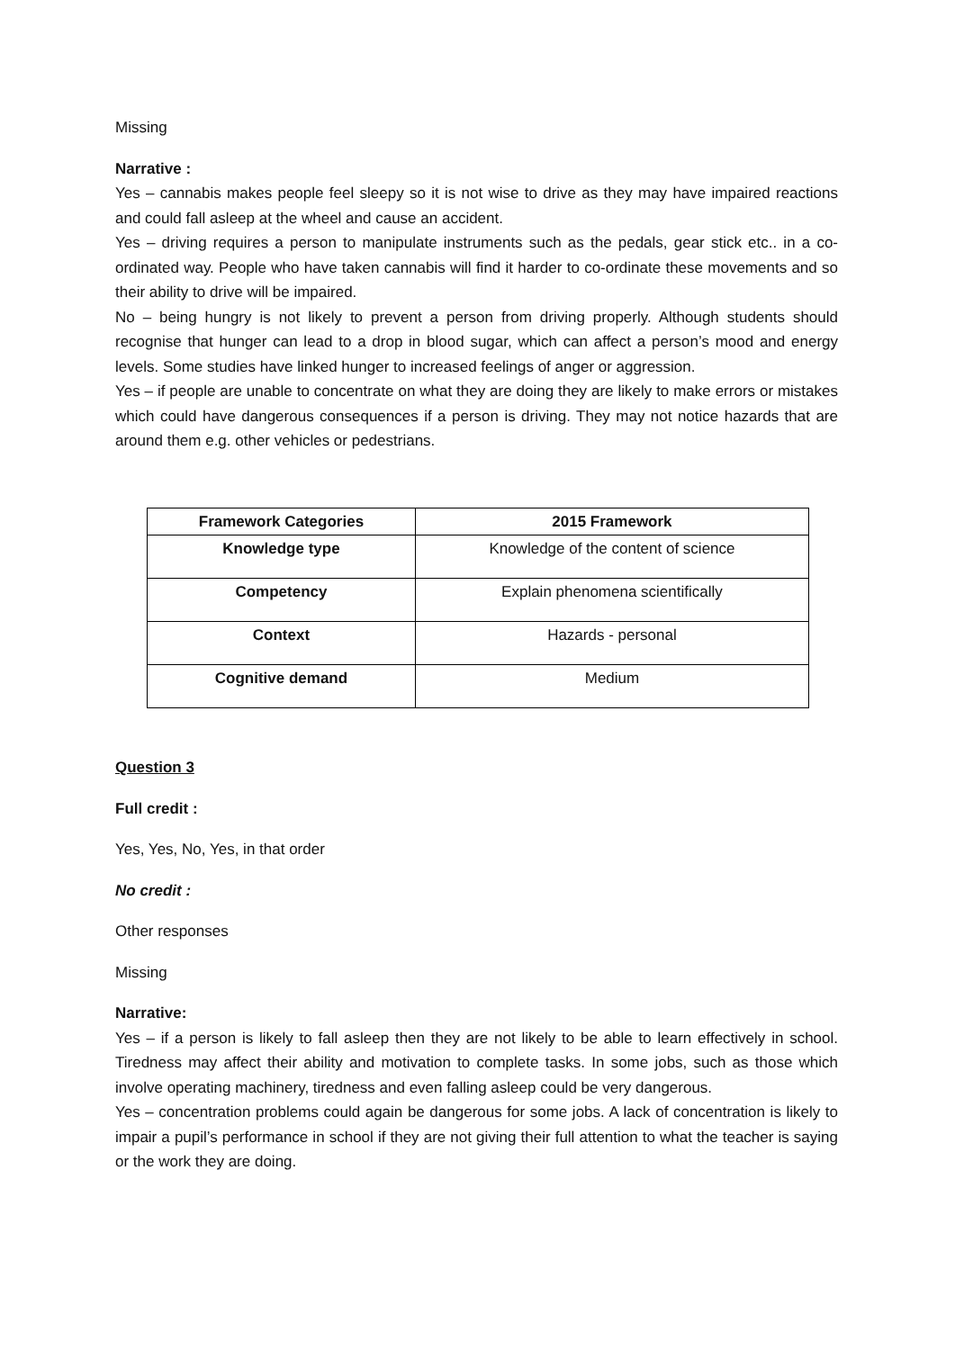Missing
Narrative :
Yes – cannabis makes people feel sleepy so it is not wise to drive as they may have impaired reactions and could fall asleep at the wheel and cause an accident.
Yes – driving requires a person to manipulate instruments such as the pedals, gear stick etc.. in a co-ordinated way. People who have taken cannabis will find it harder to co-ordinate these movements and so their ability to drive will be impaired.
No – being hungry is not likely to prevent a person from driving properly. Although students should recognise that hunger can lead to a drop in blood sugar, which can affect a person’s mood and energy levels. Some studies have linked hunger to increased feelings of anger or aggression.
Yes – if people are unable to concentrate on what they are doing they are likely to make errors or mistakes which could have dangerous consequences if a person is driving. They may not notice hazards that are around them e.g. other vehicles or pedestrians.
| Framework Categories | 2015 Framework |
| --- | --- |
| Knowledge type | Knowledge of the content of science |
| Competency | Explain phenomena scientifically |
| Context | Hazards - personal |
| Cognitive demand | Medium |
Question 3
Full credit :
Yes, Yes, No, Yes, in that order
No credit :
Other responses
Missing
Narrative:
Yes – if a person is likely to fall asleep then they are not likely to be able to learn effectively in school. Tiredness may affect their ability and motivation to complete tasks. In some jobs, such as those which involve operating machinery, tiredness and even falling asleep could be very dangerous.
Yes – concentration problems could again be dangerous for some jobs. A lack of concentration is likely to impair a pupil’s performance in school if they are not giving their full attention to what the teacher is saying or the work they are doing.